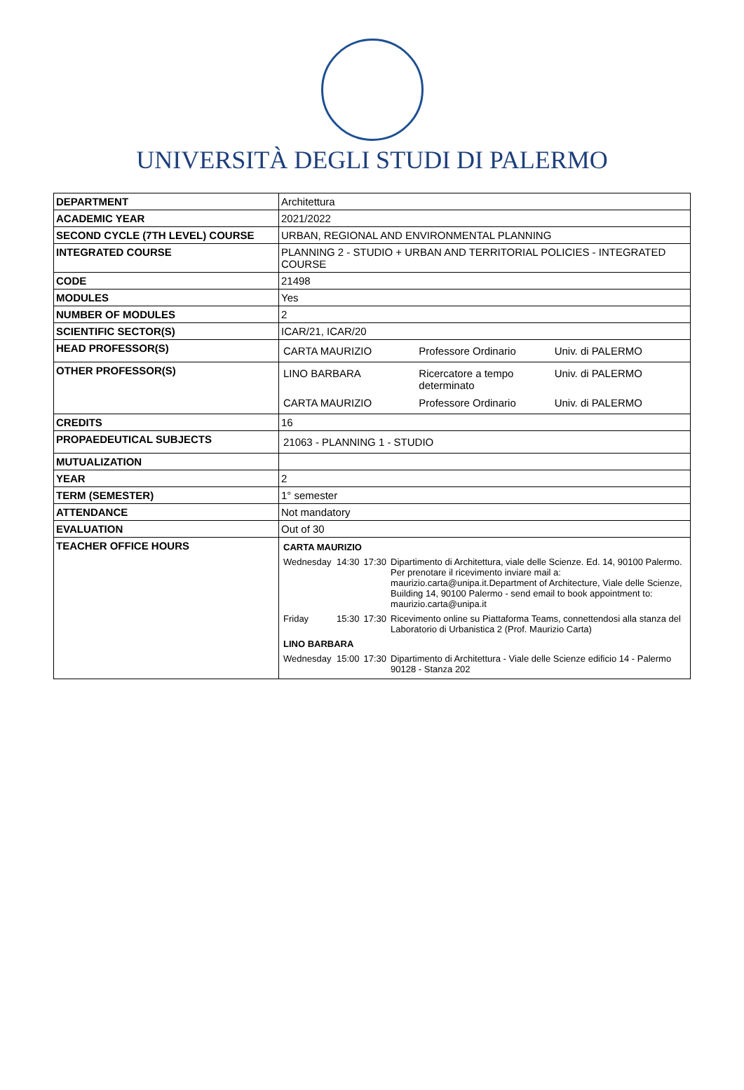UNIVERSITÀ DEGLI STUDI DI PALERMO
| DEPARTMENT | Architettura |
| ACADEMIC YEAR | 2021/2022 |
| SECOND CYCLE (7TH LEVEL) COURSE | URBAN, REGIONAL AND ENVIRONMENTAL PLANNING |
| INTEGRATED COURSE | PLANNING 2 - STUDIO + URBAN AND TERRITORIAL POLICIES - INTEGRATED COURSE |
| CODE | 21498 |
| MODULES | Yes |
| NUMBER OF MODULES | 2 |
| SCIENTIFIC SECTOR(S) | ICAR/21, ICAR/20 |
| HEAD PROFESSOR(S) | / CARTA MAURIZIO / Professore Ordinario / Univ. di PALERMO / |
| OTHER PROFESSOR(S) | / LINO BARBARA / Ricercatore a tempo determinato / Univ. di PALERMO / / CARTA MAURIZIO / Professore Ordinario / Univ. di PALERMO / |
| CREDITS | 16 |
| PROPAEDEUTICAL SUBJECTS | / 21063 - PLANNING 1 - STUDIO / |
| MUTUALIZATION | |
| YEAR | 2 |
| TERM (SEMESTER) | 1° semester |
| ATTENDANCE | Not mandatory |
| EVALUATION | Out of 30 |
| TEACHER OFFICE HOURS | / CARTA MAURIZIO / / / / / Wednesday / 14:30 / 17:30 / Dipartimento di Architettura, viale delle Scienze. Ed. 14, 90100 Palermo. Per prenotare il ricevimento inviare mail a: maurizio.carta@unipa.it.Department of Architecture, Viale delle Scienze, Building 14, 90100 Palermo - send email to book appointment to: maurizio.carta@unipa.it / / Friday / 15:30 / 17:30 / Ricevimento online su Piattaforma Teams, connettendosi alla stanza del Laboratorio di Urbanistica 2 (Prof. Maurizio Carta) / / LINO BARBARA / / / / / Wednesday / 15:00 / 17:30 / Dipartimento di Architettura - Viale delle Scienze edificio 14 - Palermo 90128 - Stanza 202 / |